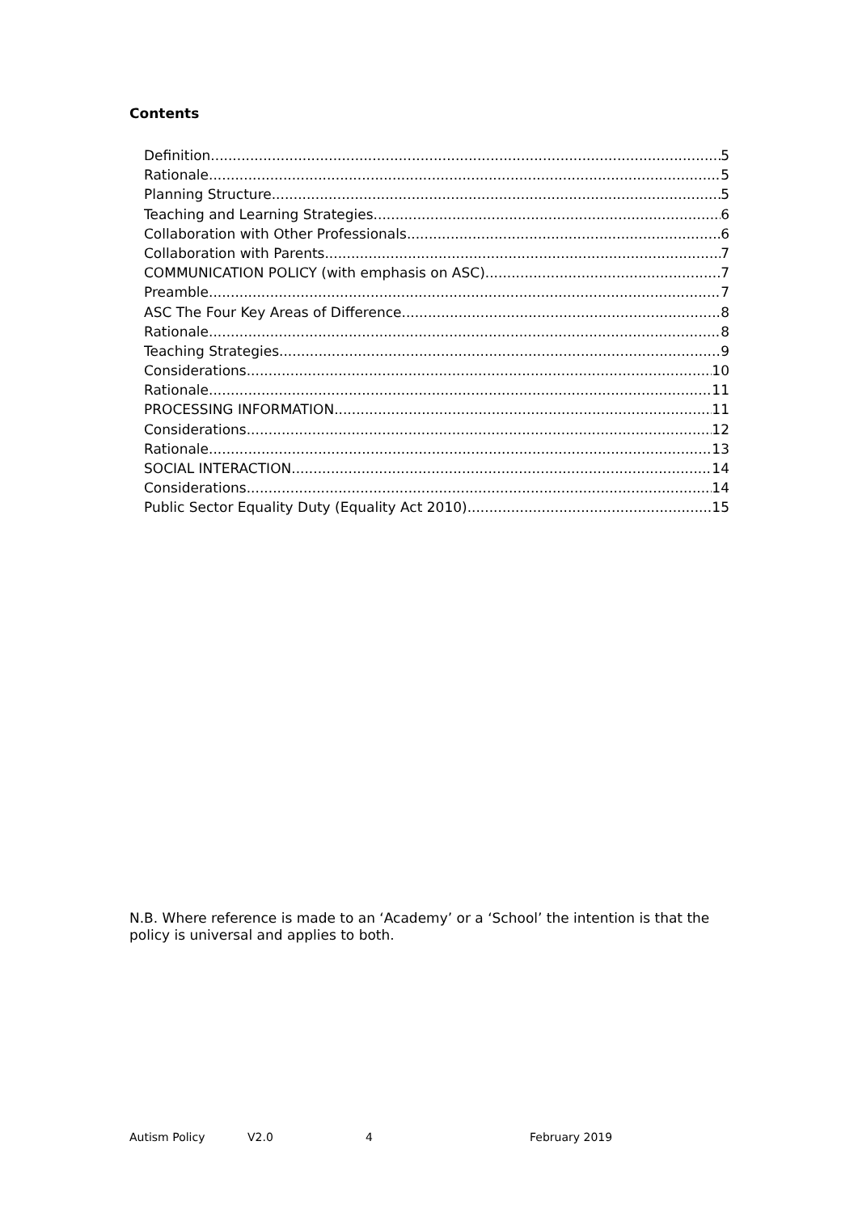Contents
Definition 5
Rationale 5
Planning Structure 5
Teaching and Learning Strategies 6
Collaboration with Other Professionals 6
Collaboration with Parents 7
COMMUNICATION POLICY (with emphasis on ASC) 7
Preamble 7
ASC The Four Key Areas of Difference 8
Rationale 8
Teaching Strategies 9
Considerations 10
Rationale 11
PROCESSING INFORMATION 11
Considerations 12
Rationale 13
SOCIAL INTERACTION 14
Considerations 14
Public Sector Equality Duty (Equality Act 2010) 15
N.B. Where reference is made to an ‘Academy’ or a ‘School’ the intention is that the policy is universal and applies to both.
Autism Policy V2.0 4 February 2019